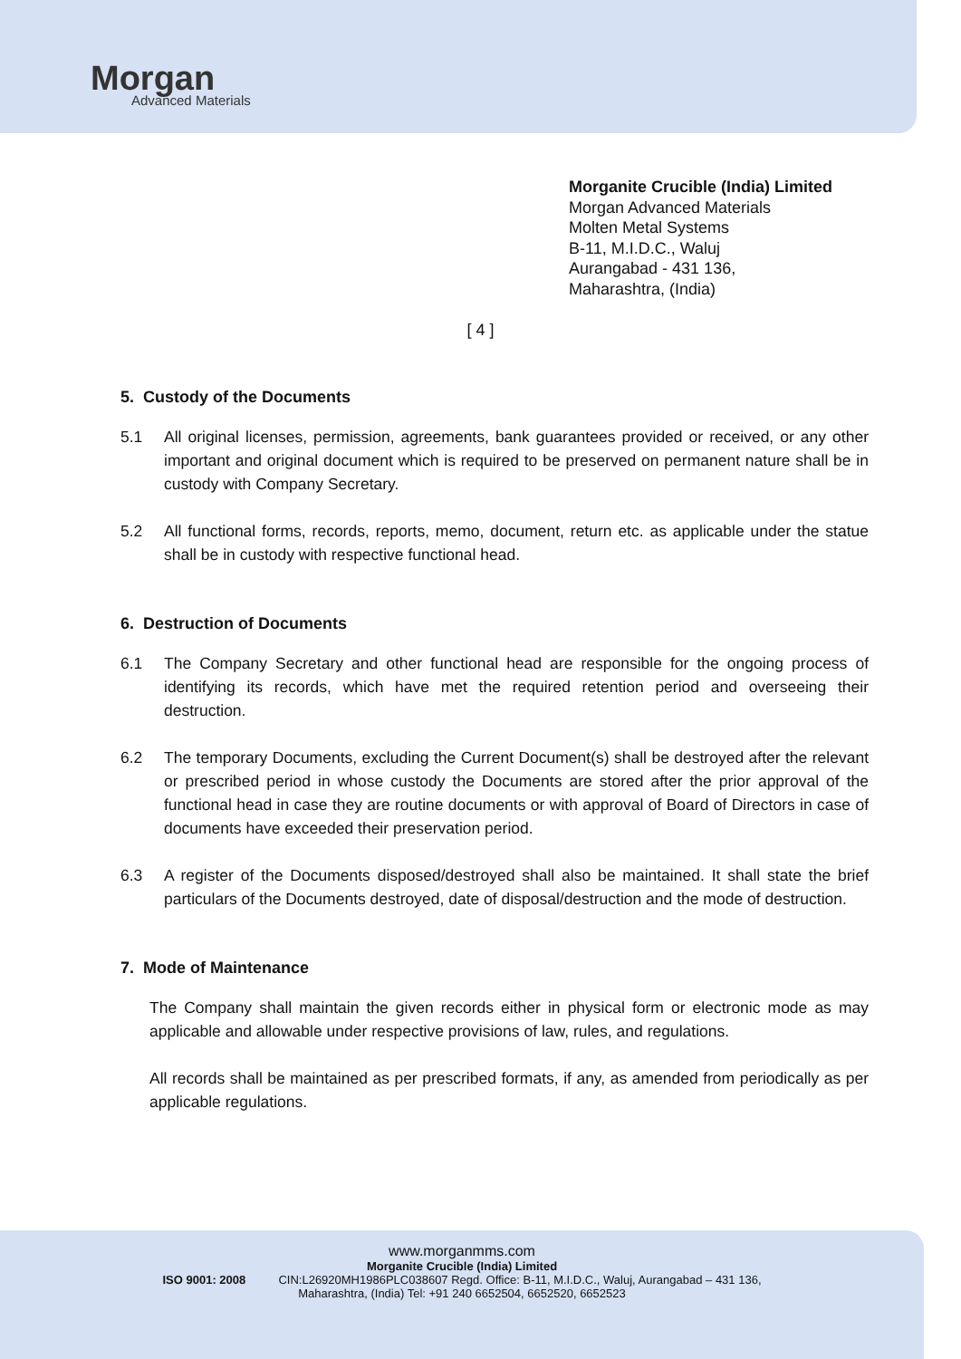Morgan
Advanced Materials
Morganite Crucible (India) Limited
Morgan Advanced Materials
Molten Metal Systems
B-11, M.I.D.C., Waluj
Aurangabad - 431 136,
Maharashtra, (India)
[ 4 ]
5. Custody of the Documents
5.1 All original licenses, permission, agreements, bank guarantees provided or received, or any other important and original document which is required to be preserved on permanent nature shall be in custody with Company Secretary.
5.2 All functional forms, records, reports, memo, document, return etc. as applicable under the statue shall be in custody with respective functional head.
6. Destruction of Documents
6.1 The Company Secretary and other functional head are responsible for the ongoing process of identifying its records, which have met the required retention period and overseeing their destruction.
6.2 The temporary Documents, excluding the Current Document(s) shall be destroyed after the relevant or prescribed period in whose custody the Documents are stored after the prior approval of the functional head in case they are routine documents or with approval of Board of Directors in case of documents have exceeded their preservation period.
6.3 A register of the Documents disposed/destroyed shall also be maintained. It shall state the brief particulars of the Documents destroyed, date of disposal/destruction and the mode of destruction.
7. Mode of Maintenance
The Company shall maintain the given records either in physical form or electronic mode as may applicable and allowable under respective provisions of law, rules, and regulations.
All records shall be maintained as per prescribed formats, if any, as amended from periodically as per applicable regulations.
www.morganmms.com
Morganite Crucible (India) Limited
ISO 9001: 2008 CIN:L26920MH1986PLC038607 Regd. Office: B-11, M.I.D.C., Waluj, Aurangabad – 431 136,
Maharashtra, (India) Tel: +91 240 6652504, 6652520, 6652523